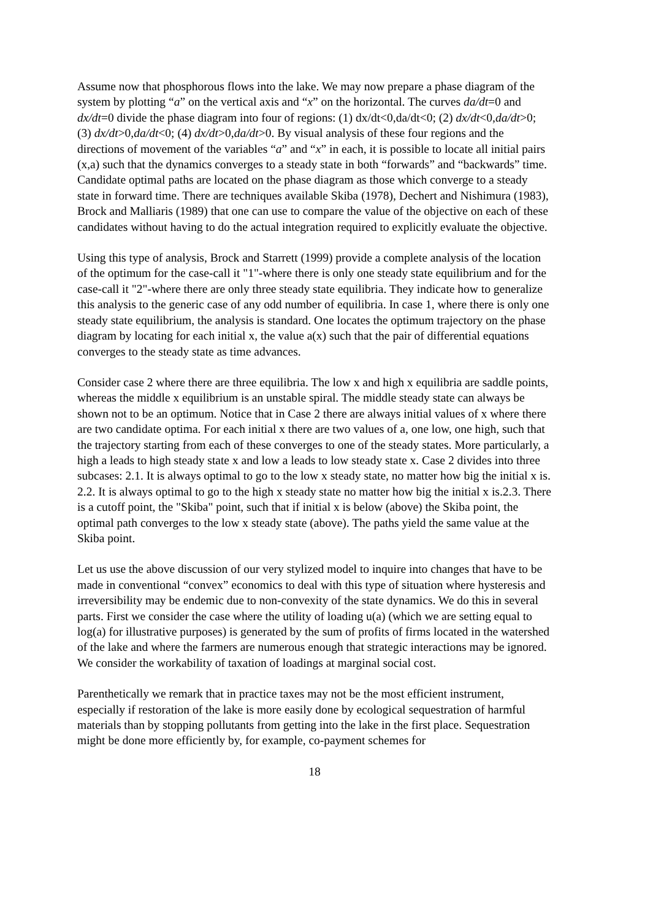Assume now that phosphorous flows into the lake. We may now prepare a phase diagram of the system by plotting “a” on the vertical axis and “x” on the horizontal. The curves da/dt=0 and dx/dt=0 divide the phase diagram into four of regions: (1) dx/dt<0,da/dt<0; (2) dx/dt<0,da/dt>0; (3) dx/dt>0,da/dt<0; (4) dx/dt>0,da/dt>0. By visual analysis of these four regions and the directions of movement of the variables “a” and “x” in each, it is possible to locate all initial pairs (x,a) such that the dynamics converges to a steady state in both “forwards” and “backwards” time. Candidate optimal paths are located on the phase diagram as those which converge to a steady state in forward time. There are techniques available Skiba (1978), Dechert and Nishimura (1983), Brock and Malliaris (1989) that one can use to compare the value of the objective on each of these candidates without having to do the actual integration required to explicitly evaluate the objective.
Using this type of analysis, Brock and Starrett (1999) provide a complete analysis of the location of the optimum for the case-call it "1"-where there is only one steady state equilibrium and for the case-call it "2"-where there are only three steady state equilibria. They indicate how to generalize this analysis to the generic case of any odd number of equilibria. In case 1, where there is only one steady state equilibrium, the analysis is standard. One locates the optimum trajectory on the phase diagram by locating for each initial x, the value a(x) such that the pair of differential equations converges to the steady state as time advances.
Consider case 2 where there are three equilibria. The low x and high x equilibria are saddle points, whereas the middle x equilibrium is an unstable spiral. The middle steady state can always be shown not to be an optimum. Notice that in Case 2 there are always initial values of x where there are two candidate optima. For each initial x there are two values of a, one low, one high, such that the trajectory starting from each of these converges to one of the steady states. More particularly, a high a leads to high steady state x and low a leads to low steady state x. Case 2 divides into three subcases: 2.1. It is always optimal to go to the low x steady state, no matter how big the initial x is. 2.2. It is always optimal to go to the high x steady state no matter how big the initial x is.2.3. There is a cutoff point, the "Skiba" point, such that if initial x is below (above) the Skiba point, the optimal path converges to the low x steady state (above). The paths yield the same value at the Skiba point.
Let us use the above discussion of our very stylized model to inquire into changes that have to be made in conventional “convex” economics to deal with this type of situation where hysteresis and irreversibility may be endemic due to non-convexity of the state dynamics. We do this in several parts. First we consider the case where the utility of loading u(a) (which we are setting equal to log(a) for illustrative purposes) is generated by the sum of profits of firms located in the watershed of the lake and where the farmers are numerous enough that strategic interactions may be ignored. We consider the workability of taxation of loadings at marginal social cost.
Parenthetically we remark that in practice taxes may not be the most efficient instrument, especially if restoration of the lake is more easily done by ecological sequestration of harmful materials than by stopping pollutants from getting into the lake in the first place. Sequestration might be done more efficiently by, for example, co-payment schemes for
18